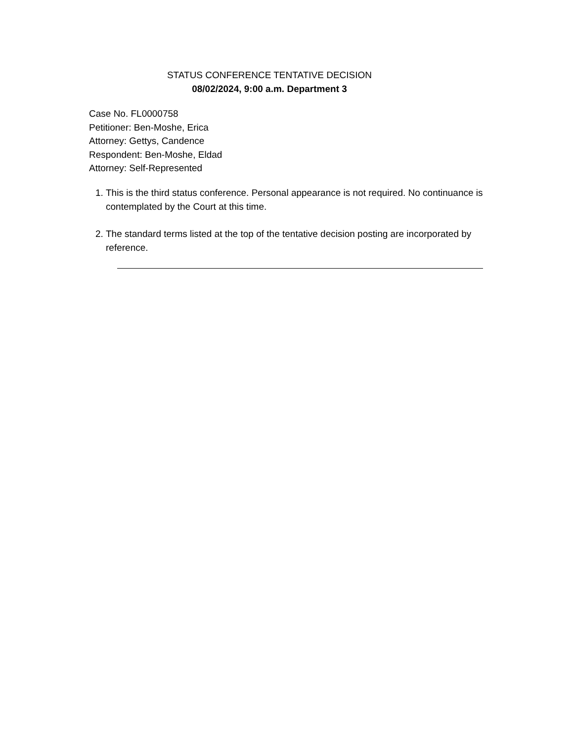STATUS CONFERENCE TENTATIVE DECISION
08/02/2024, 9:00 a.m. Department 3
Case No. FL0000758
Petitioner: Ben-Moshe, Erica
Attorney: Gettys, Candence
Respondent: Ben-Moshe, Eldad
Attorney: Self-Represented
1. This is the third status conference. Personal appearance is not required. No continuance is contemplated by the Court at this time.
2. The standard terms listed at the top of the tentative decision posting are incorporated by reference.